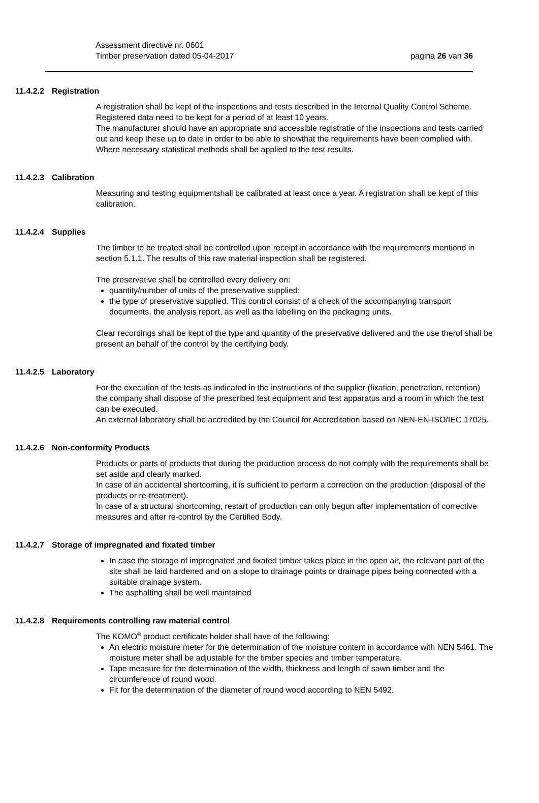Assessment directive nr. 0601
Timber preservation dated 05-04-2017
pagina 26 van 36
11.4.2.2 Registration
A registration shall be kept of the inspections and tests described in the Internal Quality Control Scheme. Registered data need to be kept for a period of at least 10 years.
The manufacturer should have an appropriate and accessible registratie of the inspections and tests carried out and keep these up to date in order to be able to showthat the requirements have been complied with. Where necessary statistical methods shall be applied to the test results.
11.4.2.3 Calibration
Measuring and testing equipmentshall be calibrated at least once a year. A registration shall be kept of this calibration.
11.4.2.4 Supplies
The timber to be treated shall be controlled upon receipt in accordance with the requirements mentiond in section 5.1.1. The results of this raw material inspection shall be registered.
The preservative shall be controlled every delivery on:
quantity/number of units of the preservative supplied;
the type of preservative supplied. This control consist of a check of the accompanying transport documents, the analysis report, as well as the labelling on the packaging units.
Clear recordings shall be kept of the type and quantity of the preservative delivered and the use therof shall be present an behalf of the control by the certifying body.
11.4.2.5 Laboratory
For the execution of the tests as indicated in the instructions of the supplier (fixation, penetration, retention) the company shall dispose of the prescribed test equipment and test apparatus and a room in which the test can be executed.
An external laboratory shall be accredited by the Council for Accreditation based on NEN-EN-ISO/IEC 17025.
11.4.2.6 Non-conformity Products
Products or parts of products that during the production process do not comply with the requirements shall be set aside and clearly marked.
In case of an accidental shortcoming, it is sufficient to perform a correction on the production (disposal of the products or re-treatment).
In case of a structural shortcoming, restart of production can only begun after implementation of corrective measures and after re-control by the Certified Body.
11.4.2.7 Storage of impregnated and fixated timber
In case the storage of impregnated and fixated timber takes place in the open air, the relevant part of the site shall be laid hardened and on a slope to drainage points or drainage pipes being connected with a suitable drainage system.
The asphalting shall be well maintained
11.4.2.8 Requirements controlling raw material control
The KOMO<sup>®</sup> product certificate holder shall have of the following:
An electric moisture meter for the determination of the moisture content in accordance with NEN 5461. The moisture meter shall be adjustable for the timber species and timber temperature.
Tape measure for the determination of the width, thickness and length of sawn timber and the circumference of round wood.
Fit for the determination of the diameter of round wood according to NEN 5492.